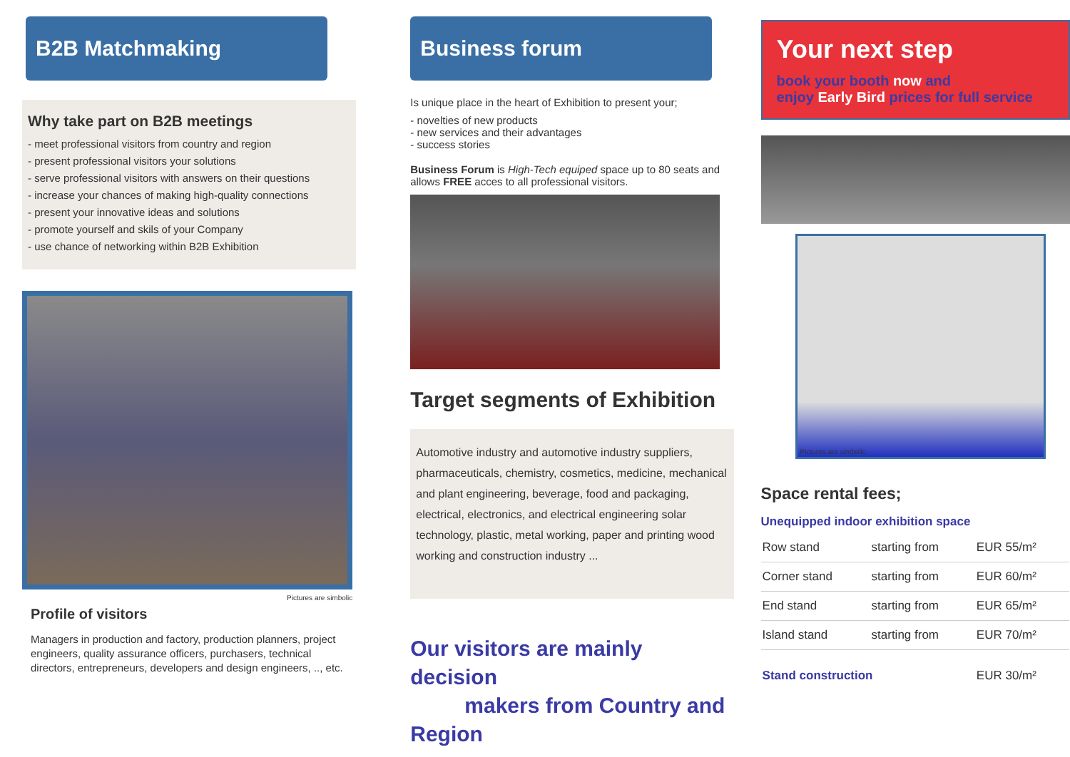B2B Matchmaking
Why take part on B2B meetings
- meet professional visitors from country and region
- present professional visitors your solutions
- serve professional visitors with answers on their questions
- increase your chances of making high-quality connections
- present your innovative ideas and solutions
- promote yourself and skils of your Company
- use chance of networking within B2B Exhibition
Pictures are simbolic
Profile of visitors
Managers in production and factory, production planners, project engineers, quality assurance officers, purchasers, technical directors, entrepreneurs, developers and design engineers, .., etc.
Business forum
Is unique place in the heart of Exhibition to present your;
- novelties of new products
- new services and their advantages
- success stories
Business Forum is High-Tech equiped space up to 80 seats and allows FREE acces to all professional visitors.
Target segments of Exhibition
Automotive industry and automotive industry suppliers, pharmaceuticals, chemistry, cosmetics, medicine, mechanical and plant engineering, beverage, food and packaging, electrical, electronics, and electrical engineering solar technology, plastic, metal working, paper and printing wood working and construction industry ...
Our visitors are mainly decision
makers from Country and Region
Your next step
book your booth now and
enjoy Early Bird prices for full service
Pictures are simbolic
Space rental fees;
Unequipped indoor exhibition space
| Row stand | starting from | EUR 55/m² |
| Corner stand | starting from | EUR 60/m² |
| End stand | starting from | EUR 65/m² |
| Island stand | starting from | EUR 70/m² |
| Stand construction | | EUR 30/m² |